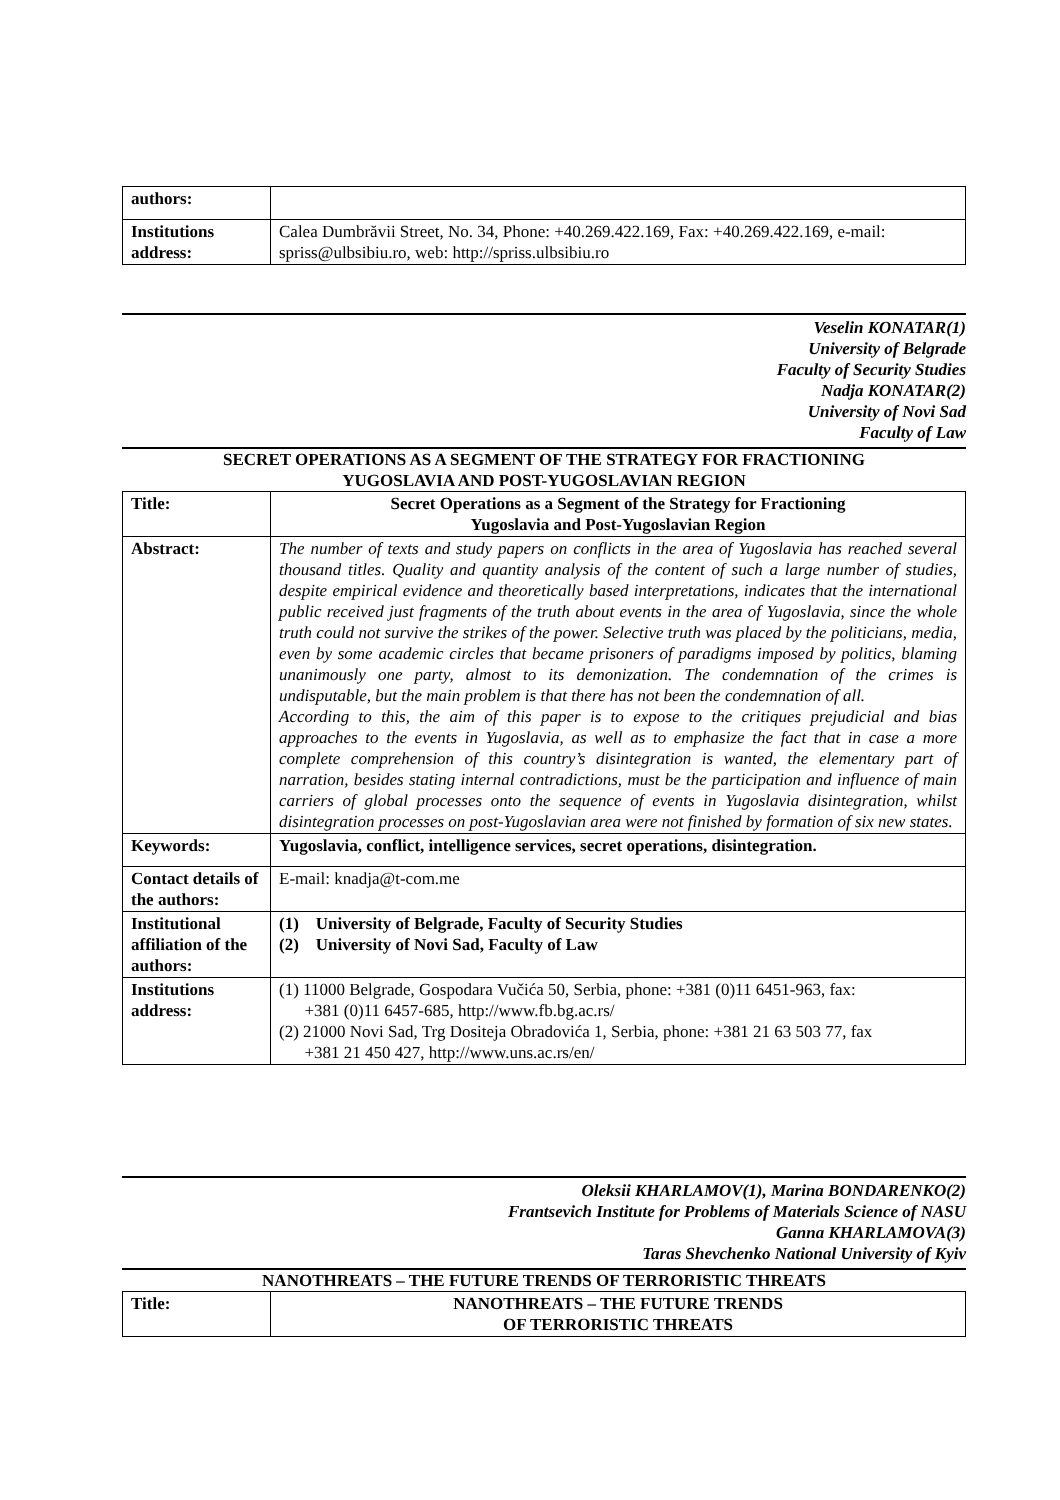| authors: | |
| Institutions address: | Calea Dumbrăvii Street, No. 34, Phone: +40.269.422.169, Fax: +40.269.422.169, e-mail: spriss@ulbsibiu.ro, web: http://spriss.ulbsibiu.ro |
Veselin KONATAR(1)
University of Belgrade
Faculty of Security Studies
Nadja KONATAR(2)
University of Novi Sad
Faculty of Law
SECRET OPERATIONS AS A SEGMENT OF THE STRATEGY FOR FRACTIONING
YUGOSLAVIA AND POST-YUGOSLAVIAN REGION
| Title: | Secret Operations as a Segment of the Strategy for Fractioning Yugoslavia and Post-Yugoslavian Region |
| Abstract: | The number of texts and study papers on conflicts in the area of Yugoslavia has reached several thousand titles. Quality and quantity analysis of the content of such a large number of studies, despite empirical evidence and theoretically based interpretations, indicates that the international public received just fragments of the truth about events in the area of Yugoslavia, since the whole truth could not survive the strikes of the power. Selective truth was placed by the politicians, media, even by some academic circles that became prisoners of paradigms imposed by politics, blaming unanimously one party, almost to its demonization. The condemnation of the crimes is undisputable, but the main problem is that there has not been the condemnation of all. According to this, the aim of this paper is to expose to the critiques prejudicial and bias approaches to the events in Yugoslavia, as well as to emphasize the fact that in case a more complete comprehension of this country’s disintegration is wanted, the elementary part of narration, besides stating internal contradictions, must be the participation and influence of main carriers of global processes onto the sequence of events in Yugoslavia disintegration, whilst disintegration processes on post-Yugoslavian area were not finished by formation of six new states. |
| Keywords: | Yugoslavia, conflict, intelligence services, secret operations, disintegration. |
| Contact details of the authors: | E-mail: knadja@t-com.me |
| Institutional affiliation of the authors: | (1) University of Belgrade, Faculty of Security Studies (2) University of Novi Sad, Faculty of Law |
| Institutions address: | (1) 11000 Belgrade, Gospodara Vučića 50, Serbia, phone: +381 (0)11 6451-963, fax: +381 (0)11 6457-685, http://www.fb.bg.ac.rs/ (2) 21000 Novi Sad, Trg Dositeja Obradovića 1, Serbia, phone: +381 21 63 503 77, fax +381 21 450 427, http://www.uns.ac.rs/en/ |
Oleksii KHARLAMOV(1), Marina BONDARENKO(2)
Frantsevich Institute for Problems of Materials Science of NASU
Ganna KHARLAMOVA(3)
Taras Shevchenko National University of Kyiv
NANOTHREATS – THE FUTURE TRENDS OF TERRORISTIC THREATS
| Title: | NANOTHREATS – THE FUTURE TRENDS OF TERRORISTIC THREATS |